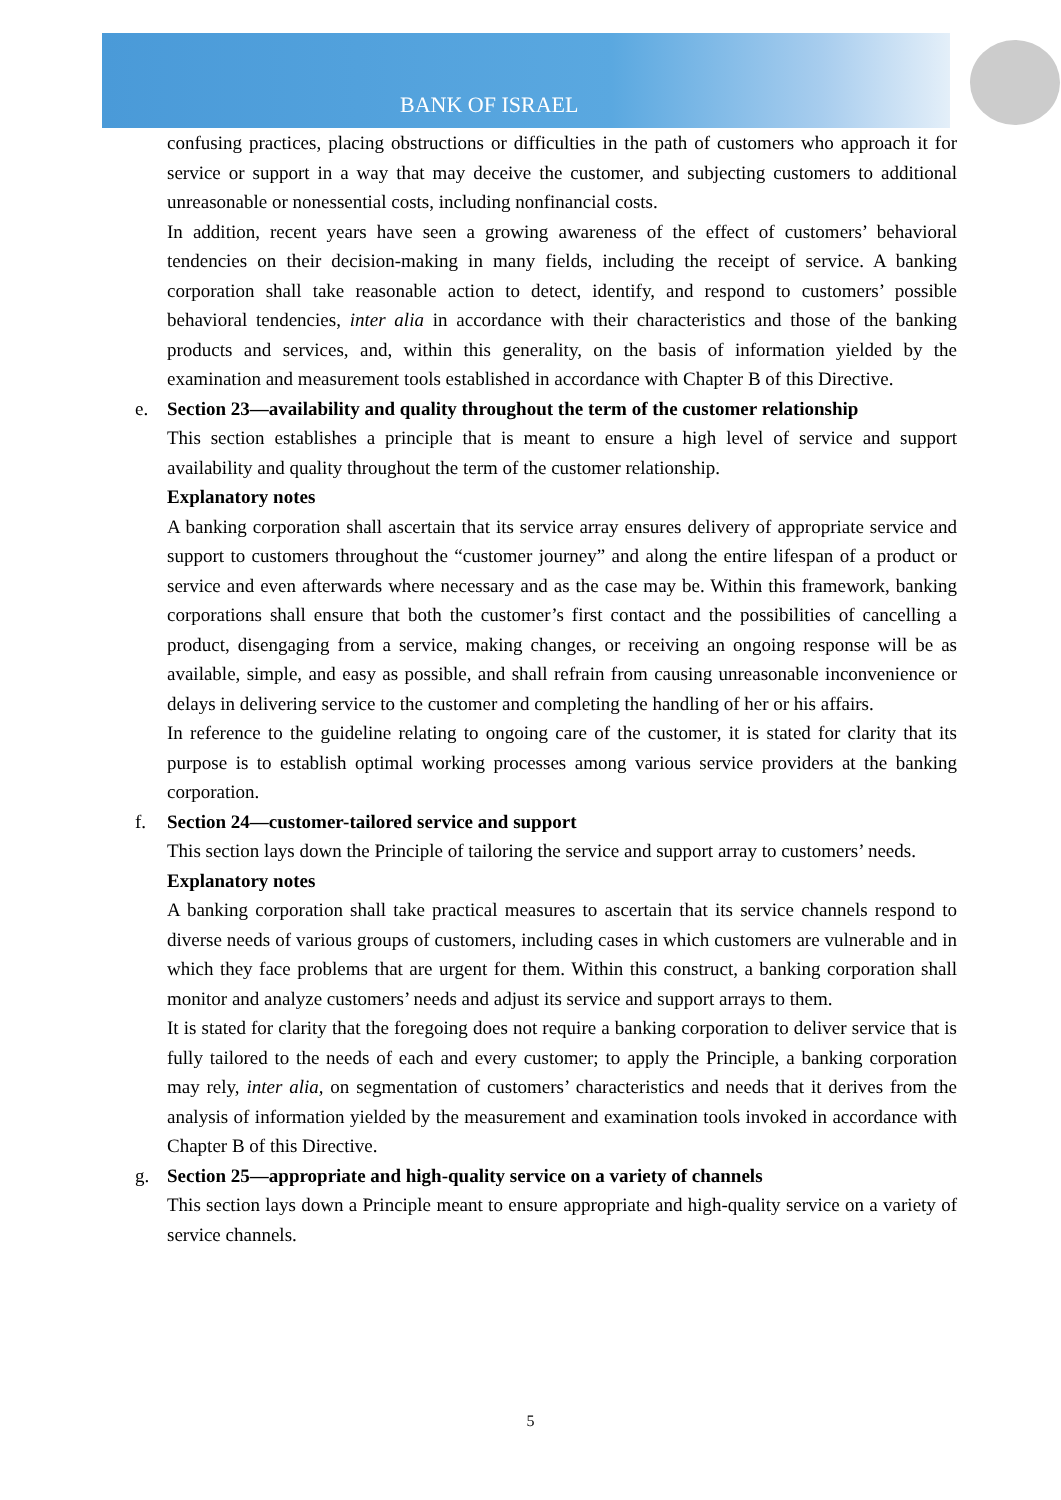BANK OF ISRAEL
confusing practices, placing obstructions or difficulties in the path of customers who approach it for service or support in a way that may deceive the customer, and subjecting customers to additional unreasonable or nonessential costs, including nonfinancial costs.
In addition, recent years have seen a growing awareness of the effect of customers’ behavioral tendencies on their decision-making in many fields, including the receipt of service. A banking corporation shall take reasonable action to detect, identify, and respond to customers’ possible behavioral tendencies, inter alia in accordance with their characteristics and those of the banking products and services, and, within this generality, on the basis of information yielded by the examination and measurement tools established in accordance with Chapter B of this Directive.
e. Section 23—availability and quality throughout the term of the customer relationship
This section establishes a principle that is meant to ensure a high level of service and support availability and quality throughout the term of the customer relationship.
Explanatory notes
A banking corporation shall ascertain that its service array ensures delivery of appropriate service and support to customers throughout the “customer journey” and along the entire lifespan of a product or service and even afterwards where necessary and as the case may be. Within this framework, banking corporations shall ensure that both the customer’s first contact and the possibilities of cancelling a product, disengaging from a service, making changes, or receiving an ongoing response will be as available, simple, and easy as possible, and shall refrain from causing unreasonable inconvenience or delays in delivering service to the customer and completing the handling of her or his affairs.
In reference to the guideline relating to ongoing care of the customer, it is stated for clarity that its purpose is to establish optimal working processes among various service providers at the banking corporation.
f. Section 24—customer-tailored service and support
This section lays down the Principle of tailoring the service and support array to customers’ needs.
Explanatory notes
A banking corporation shall take practical measures to ascertain that its service channels respond to diverse needs of various groups of customers, including cases in which customers are vulnerable and in which they face problems that are urgent for them. Within this construct, a banking corporation shall monitor and analyze customers’ needs and adjust its service and support arrays to them.
It is stated for clarity that the foregoing does not require a banking corporation to deliver service that is fully tailored to the needs of each and every customer; to apply the Principle, a banking corporation may rely, inter alia, on segmentation of customers’ characteristics and needs that it derives from the analysis of information yielded by the measurement and examination tools invoked in accordance with Chapter B of this Directive.
g. Section 25—appropriate and high-quality service on a variety of channels
This section lays down a Principle meant to ensure appropriate and high-quality service on a variety of service channels.
5